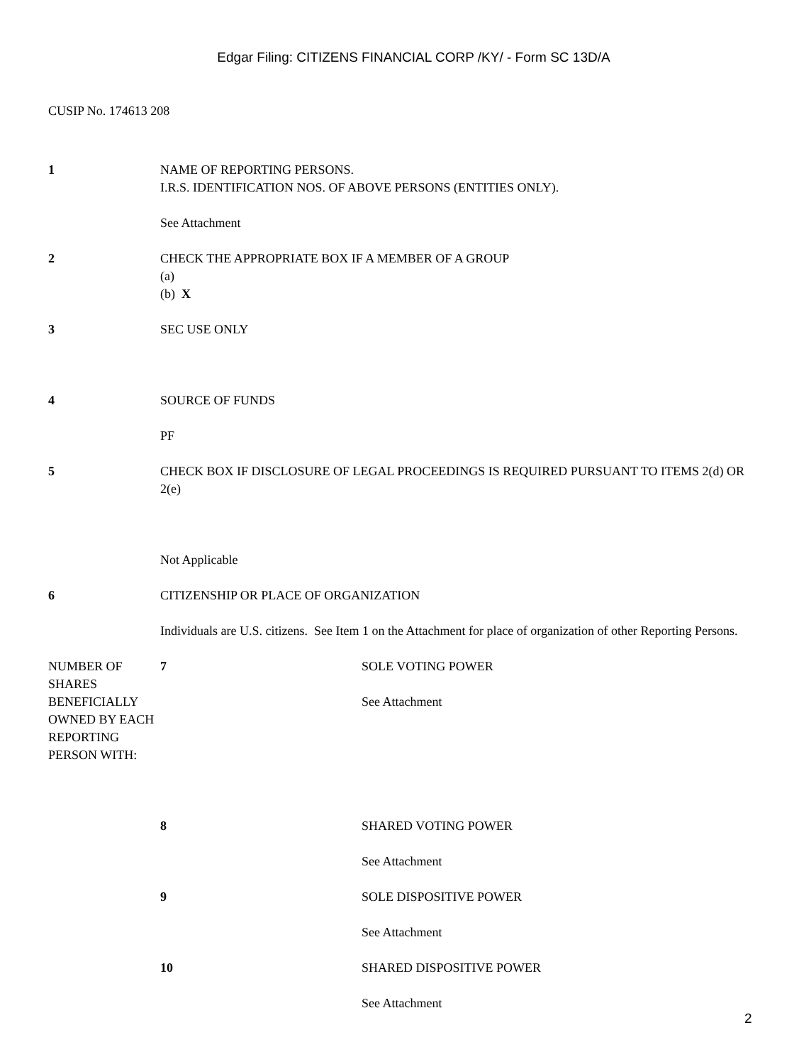Edgar Filing: CITIZENS FINANCIAL CORP /KY/ - Form SC 13D/A
CUSIP No. 174613 208
| 1 | NAME OF REPORTING PERSONS. I.R.S. IDENTIFICATION NOS. OF ABOVE PERSONS (ENTITIES ONLY). See Attachment | |
| 2 | CHECK THE APPROPRIATE BOX IF A MEMBER OF A GROUP (a) (b) X | |
| 3 | SEC USE ONLY | |
| 4 | SOURCE OF FUNDS PF | |
| 5 | CHECK BOX IF DISCLOSURE OF LEGAL PROCEEDINGS IS REQUIRED PURSUANT TO ITEMS 2(d) OR 2(e) Not Applicable | |
| 6 | CITIZENSHIP OR PLACE OF ORGANIZATION Individuals are U.S. citizens. See Item 1 on the Attachment for place of organization of other Reporting Persons. | |
| NUMBER OF SHARES BENEFICIALLY OWNED BY EACH REPORTING PERSON WITH: | 7 | SOLE VOTING POWER See Attachment |
| | 8 | SHARED VOTING POWER See Attachment |
| | 9 | SOLE DISPOSITIVE POWER See Attachment |
| | 10 | SHARED DISPOSITIVE POWER See Attachment |
2